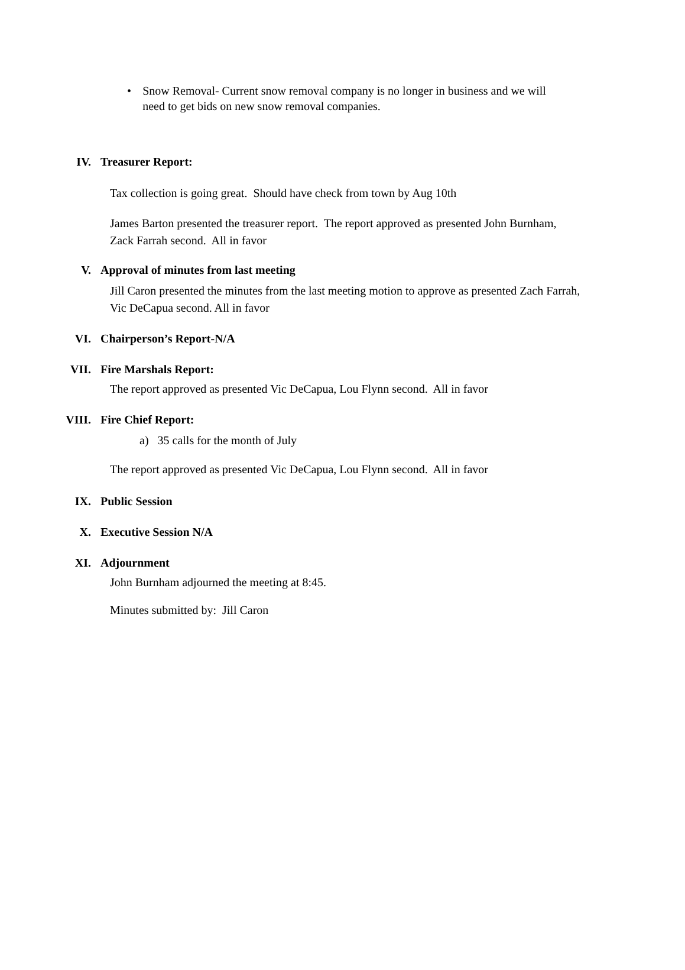• Snow Removal- Current snow removal company is no longer in business and we will need to get bids on new snow removal companies.
IV. Treasurer Report:
Tax collection is going great. Should have check from town by Aug 10th
James Barton presented the treasurer report. The report approved as presented John Burnham, Zack Farrah second. All in favor
V. Approval of minutes from last meeting
Jill Caron presented the minutes from the last meeting motion to approve as presented Zach Farrah, Vic DeCapua second. All in favor
VI. Chairperson’s Report-N/A
VII. Fire Marshals Report:
The report approved as presented Vic DeCapua, Lou Flynn second. All in favor
VIII. Fire Chief Report:
a) 35 calls for the month of July
The report approved as presented Vic DeCapua, Lou Flynn second. All in favor
IX. Public Session
X. Executive Session N/A
XI. Adjournment
John Burnham adjourned the meeting at 8:45.
Minutes submitted by: Jill Caron